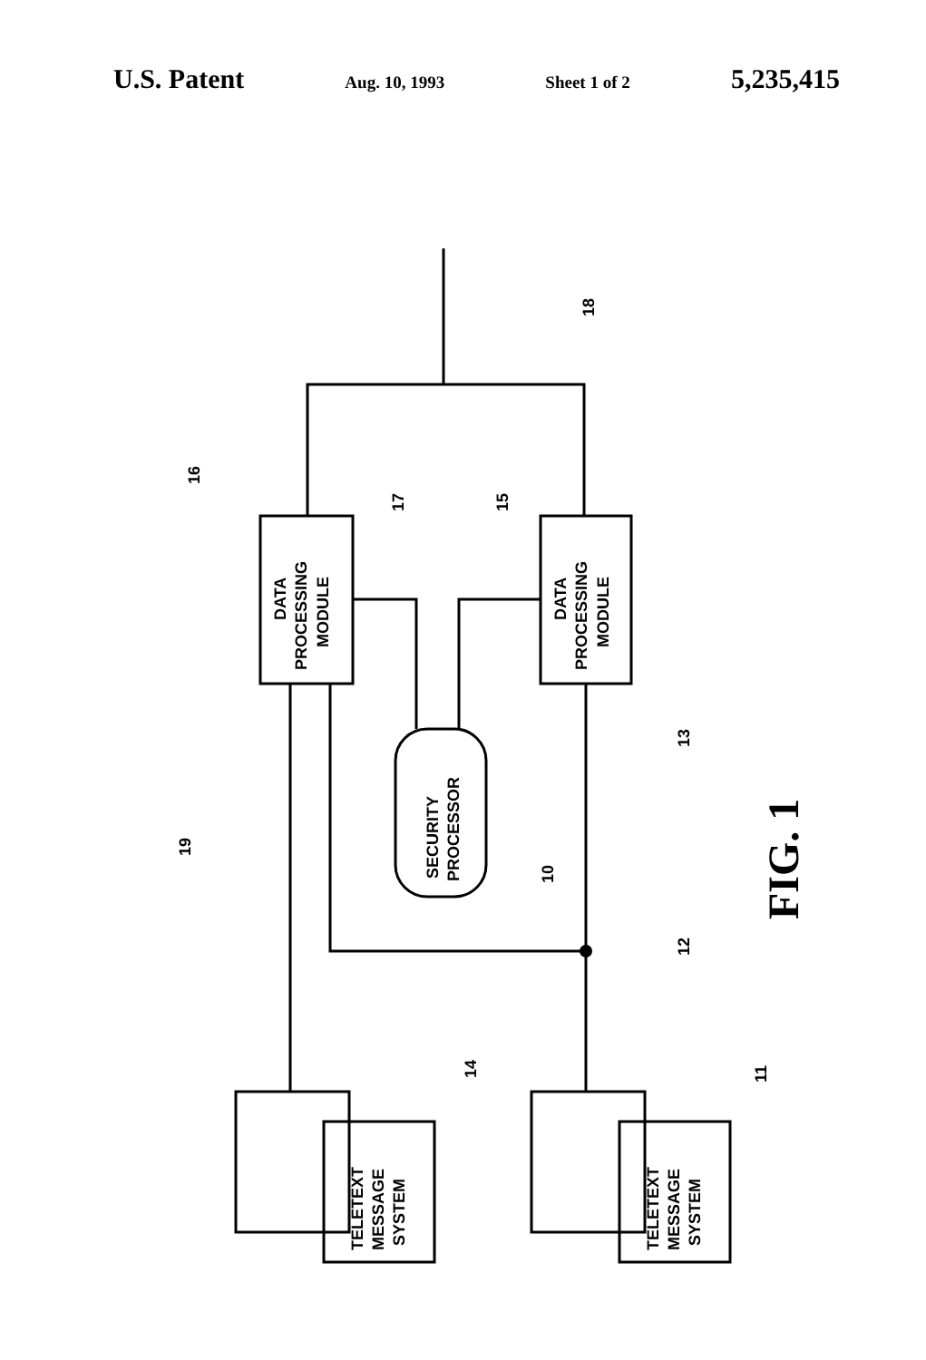U.S. Patent Aug. 10, 1993 Sheet 1 of 2 5,235,415
DATA
PROCESSING
MODULE
DATA
PROCESSING
MODULE
SECURITY
PROCESSOR
TELETEXT
MESSAGE
SYSTEM
TELETEXT
MESSAGE
SYSTEM
18
16
17
15
13
10
19
12
14
11
FIG. 1